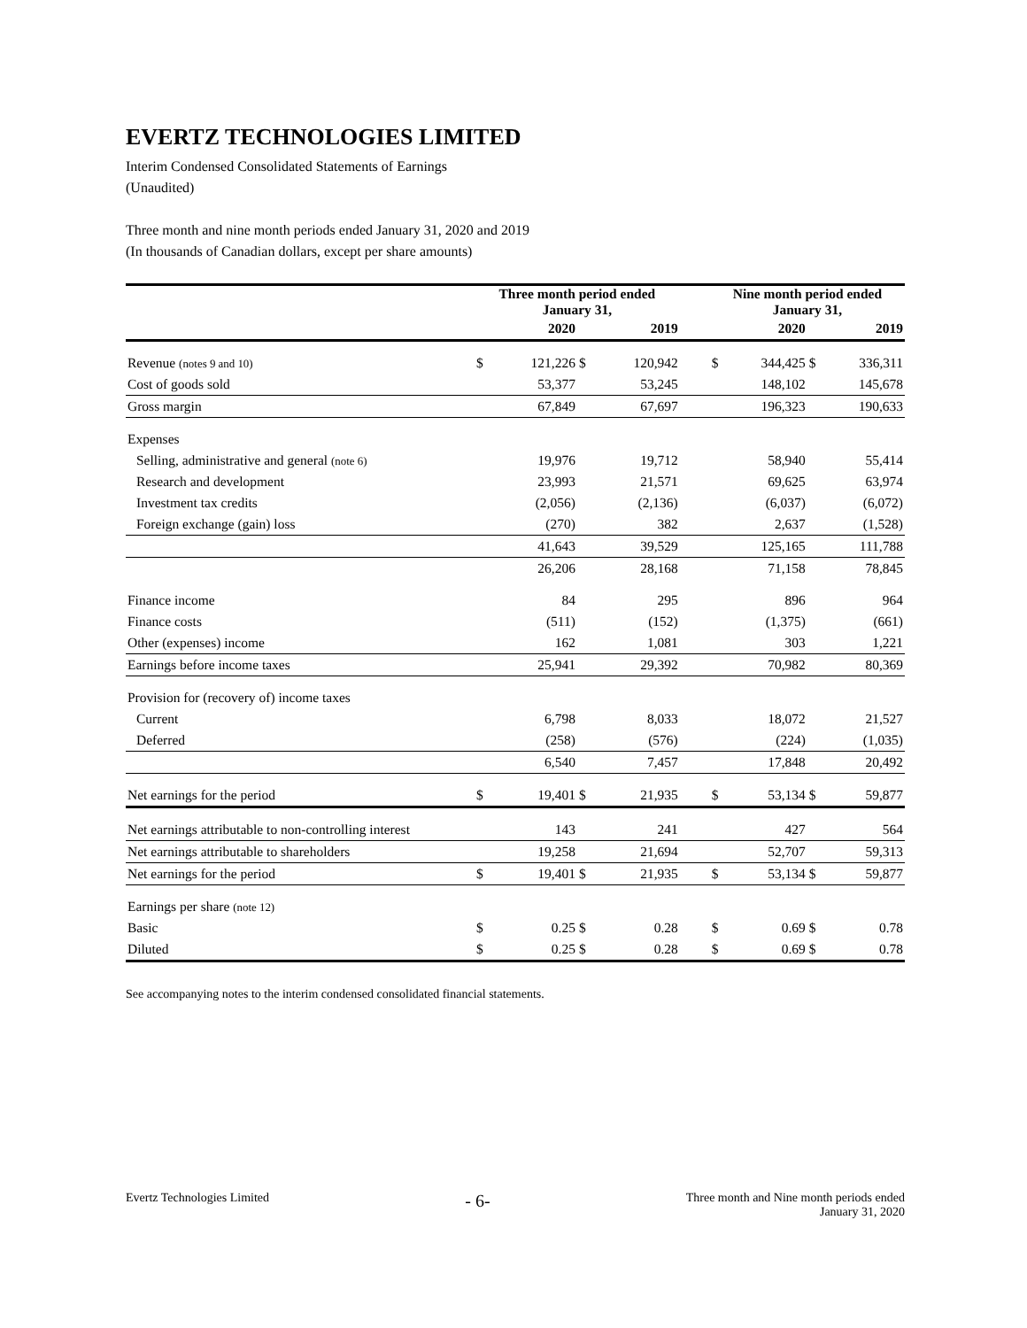EVERTZ TECHNOLOGIES LIMITED
Interim Condensed Consolidated Statements of Earnings
(Unaudited)
Three month and nine month periods ended January 31, 2020 and 2019
(In thousands of Canadian dollars, except per share amounts)
| | Three month period ended January 31, | | | | | Nine month period ended January 31, | | | |
| --- | --- | --- | --- | --- | --- | --- | --- | --- | --- |
| | 2020 | | 2019 | | | 2020 | | 2019 | |
| Revenue (notes 9 and 10) | $ | 121,226 | $ | 120,942 | | $ | 344,425 | $ | 336,311 |
| Cost of goods sold | | 53,377 | | 53,245 | | | 148,102 | | 145,678 |
| Gross margin | | 67,849 | | 67,697 | | | 196,323 | | 190,633 |
| Expenses | | | | | | | | | |
| Selling, administrative and general (note 6) | | 19,976 | | 19,712 | | | 58,940 | | 55,414 |
| Research and development | | 23,993 | | 21,571 | | | 69,625 | | 63,974 |
| Investment tax credits | | (2,056) | | (2,136) | | | (6,037) | | (6,072) |
| Foreign exchange (gain) loss | | (270) | | 382 | | | 2,637 | | (1,528) |
| | | 41,643 | | 39,529 | | | 125,165 | | 111,788 |
| | | 26,206 | | 28,168 | | | 71,158 | | 78,845 |
| Finance income | | 84 | | 295 | | | 896 | | 964 |
| Finance costs | | (511) | | (152) | | | (1,375) | | (661) |
| Other (expenses) income | | 162 | | 1,081 | | | 303 | | 1,221 |
| Earnings before income taxes | | 25,941 | | 29,392 | | | 70,982 | | 80,369 |
| Provision for (recovery of) income taxes | | | | | | | | | |
| Current | | 6,798 | | 8,033 | | | 18,072 | | 21,527 |
| Deferred | | (258) | | (576) | | | (224) | | (1,035) |
| | | 6,540 | | 7,457 | | | 17,848 | | 20,492 |
| Net earnings for the period | $ | 19,401 | $ | 21,935 | | $ | 53,134 | $ | 59,877 |
| Net earnings attributable to non-controlling interest | | 143 | | 241 | | | 427 | | 564 |
| Net earnings attributable to shareholders | | 19,258 | | 21,694 | | | 52,707 | | 59,313 |
| Net earnings for the period | $ | 19,401 | $ | 21,935 | | $ | 53,134 | $ | 59,877 |
| Earnings per share (note 12) | | | | | | | | | |
| Basic | $ | 0.25 | $ | 0.28 | | $ | 0.69 | $ | 0.78 |
| Diluted | $ | 0.25 | $ | 0.28 | | $ | 0.69 | $ | 0.78 |
See accompanying notes to the interim condensed consolidated financial statements.
Evertz Technologies Limited
- 6-
Three month and Nine month periods ended
January 31, 2020